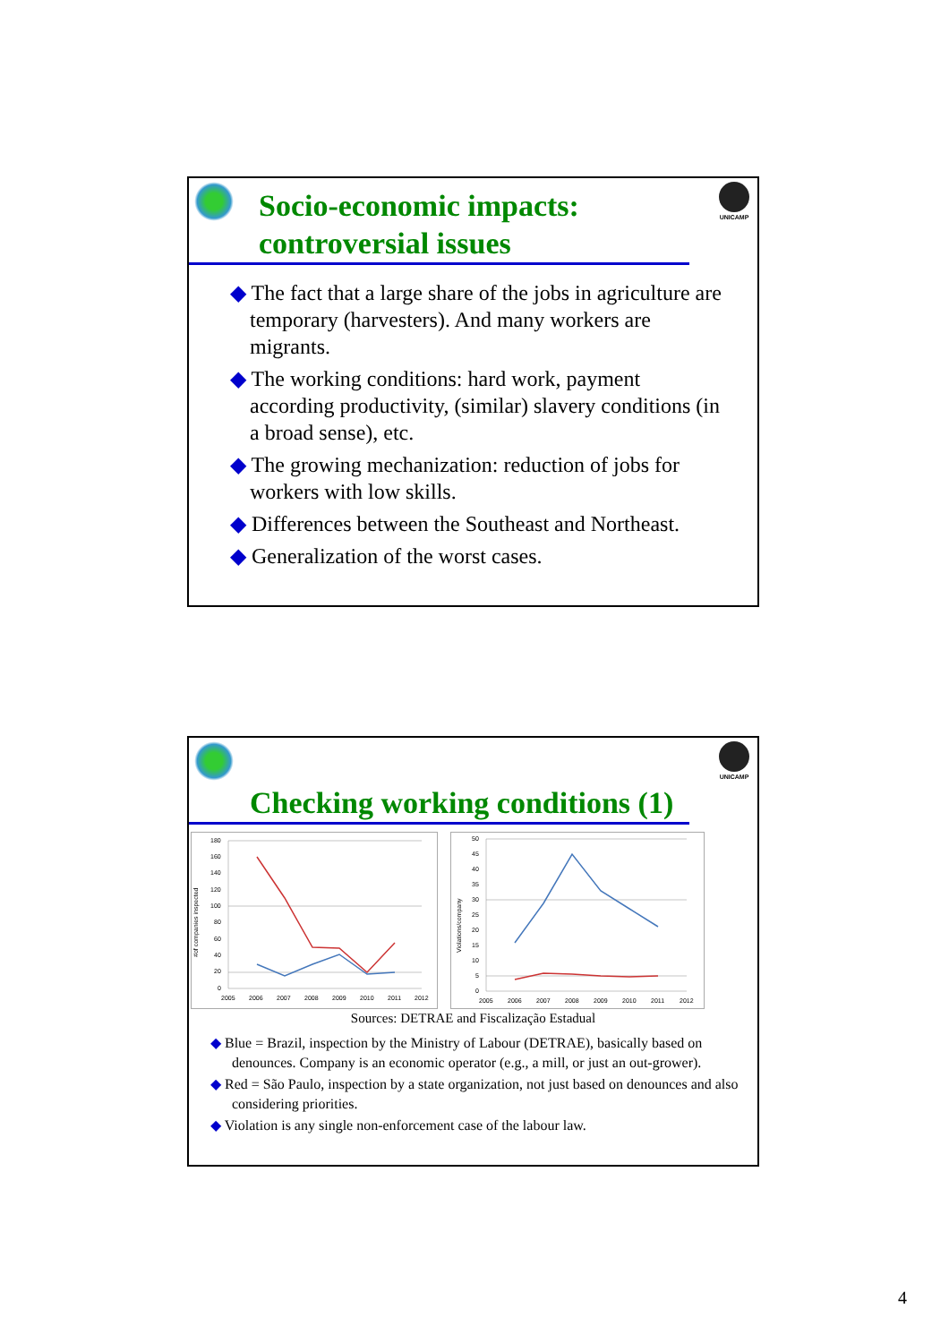UNICAMP
Socio-economic impacts:
controversial issues
◆ The fact that a large share of the jobs in agriculture are temporary (harvesters). And many workers are migrants.
◆ The working conditions: hard work, payment according productivity, (similar) slavery conditions (in a broad sense), etc.
◆ The growing mechanization: reduction of jobs for workers with low skills.
◆ Differences between the Southeast and Northeast.
◆ Generalization of the worst cases.
UNICAMP
Checking working conditions (1)
#of companies inspected
180
160
140
120
100
80
60
40
20
0
2005
2006
2007
2008
2009
2010
2011
2012
Violations/company
50
45
40
35
30
25
20
15
10
5
0
2005
2006
2007
2008
2009
2010
2011
2012
Sources: DETRAE and Fiscalização Estadual
◆ Blue = Brazil, inspection by the Ministry of Labour (DETRAE), basically based on denounces. Company is an economic operator (e.g., a mill, or just an out-grower).
◆ Red = São Paulo, inspection by a state organization, not just based on denounces and also considering priorities.
◆ Violation is any single non-enforcement case of the labour law.
4